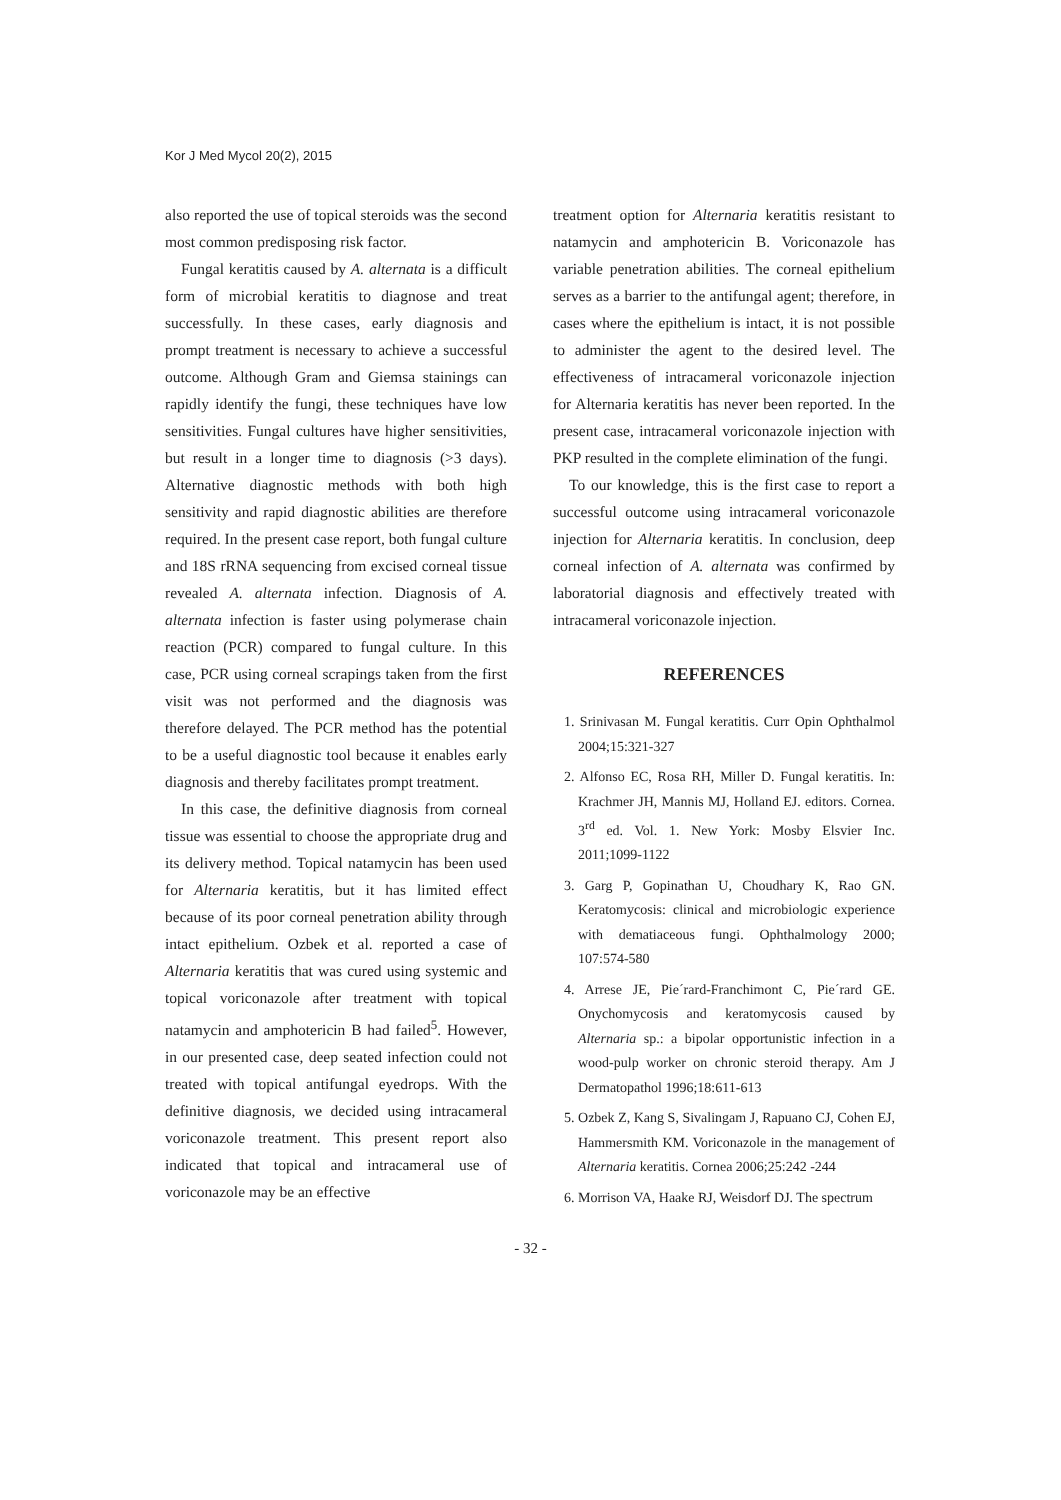Kor J Med Mycol 20(2), 2015
also reported the use of topical steroids was the second most common predisposing risk factor.
Fungal keratitis caused by A. alternata is a difficult form of microbial keratitis to diagnose and treat successfully. In these cases, early diagnosis and prompt treatment is necessary to achieve a successful outcome. Although Gram and Giemsa stainings can rapidly identify the fungi, these techniques have low sensitivities. Fungal cultures have higher sensitivities, but result in a longer time to diagnosis (>3 days). Alternative diagnostic methods with both high sensitivity and rapid diagnostic abilities are therefore required. In the present case report, both fungal culture and 18S rRNA sequencing from excised corneal tissue revealed A. alternata infection. Diagnosis of A. alternata infection is faster using polymerase chain reaction (PCR) compared to fungal culture. In this case, PCR using corneal scrapings taken from the first visit was not performed and the diagnosis was therefore delayed. The PCR method has the potential to be a useful diagnostic tool because it enables early diagnosis and thereby facilitates prompt treatment.
In this case, the definitive diagnosis from corneal tissue was essential to choose the appropriate drug and its delivery method. Topical natamycin has been used for Alternaria keratitis, but it has limited effect because of its poor corneal penetration ability through intact epithelium. Ozbek et al. reported a case of Alternaria keratitis that was cured using systemic and topical voriconazole after treatment with topical natamycin and amphotericin B had failed<sup>5</sup>. However, in our presented case, deep seated infection could not treated with topical antifungal eyedrops. With the definitive diagnosis, we decided using intracameral voriconazole treatment. This present report also indicated that topical and intracameral use of voriconazole may be an effective
treatment option for Alternaria keratitis resistant to natamycin and amphotericin B. Voriconazole has variable penetration abilities. The corneal epithelium serves as a barrier to the antifungal agent; therefore, in cases where the epithelium is intact, it is not possible to administer the agent to the desired level. The effectiveness of intracameral voriconazole injection for Alternaria keratitis has never been reported. In the present case, intracameral voriconazole injection with PKP resulted in the complete elimination of the fungi.
To our knowledge, this is the first case to report a successful outcome using intracameral voriconazole injection for Alternaria keratitis. In conclusion, deep corneal infection of A. alternata was confirmed by laboratorial diagnosis and effectively treated with intracameral voriconazole injection.
REFERENCES
1. Srinivasan M. Fungal keratitis. Curr Opin Ophthalmol 2004;15:321-327
2. Alfonso EC, Rosa RH, Miller D. Fungal keratitis. In: Krachmer JH, Mannis MJ, Holland EJ. editors. Cornea. 3<sup>rd</sup> ed. Vol. 1. New York: Mosby Elsvier Inc. 2011;1099-1122
3. Garg P, Gopinathan U, Choudhary K, Rao GN. Keratomycosis: clinical and microbiologic experience with dematiaceous fungi. Ophthalmology 2000; 107:574-580
4. Arrese JE, Pie´rard-Franchimont C, Pie´rard GE. Onychomycosis and keratomycosis caused by Alternaria sp.: a bipolar opportunistic infection in a wood-pulp worker on chronic steroid therapy. Am J Dermatopathol 1996;18:611-613
5. Ozbek Z, Kang S, Sivalingam J, Rapuano CJ, Cohen EJ, Hammersmith KM. Voriconazole in the management of Alternaria keratitis. Cornea 2006;25:242 -244
6. Morrison VA, Haake RJ, Weisdorf DJ. The spectrum
- 32 -